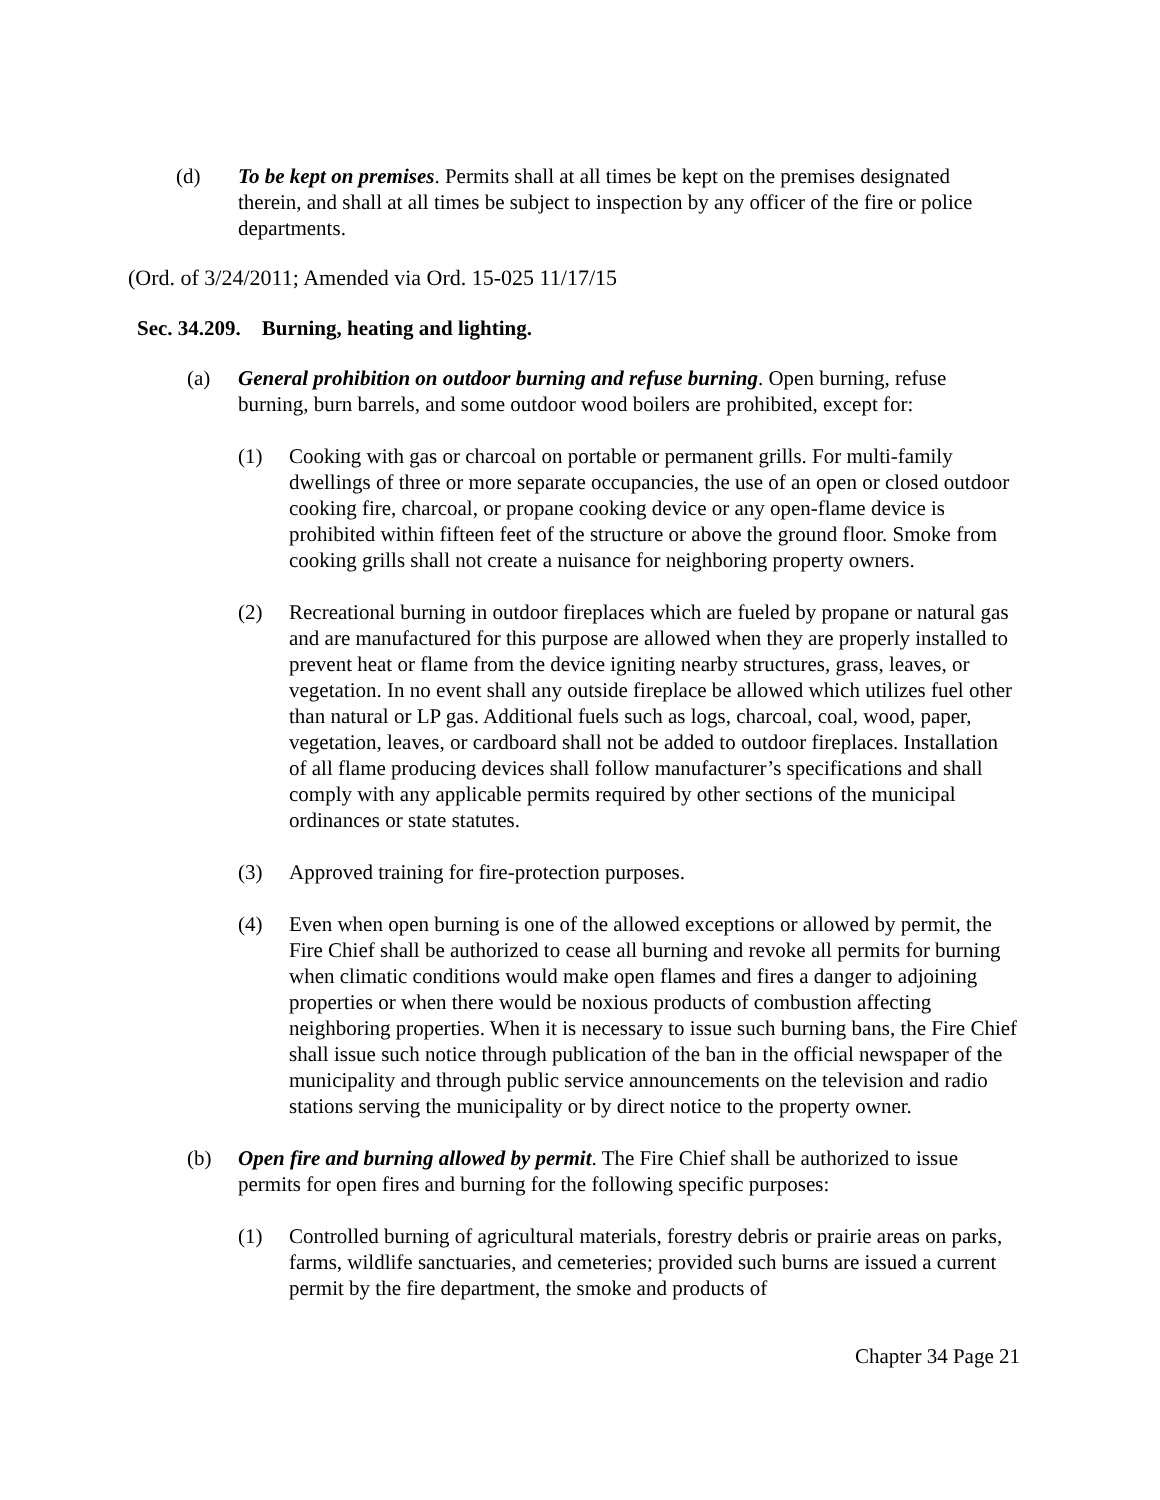(d) To be kept on premises. Permits shall at all times be kept on the premises designated therein, and shall at all times be subject to inspection by any officer of the fire or police departments.
(Ord. of 3/24/2011; Amended via Ord. 15-025 11/17/15
Sec. 34.209. Burning, heating and lighting.
(a) General prohibition on outdoor burning and refuse burning. Open burning, refuse burning, burn barrels, and some outdoor wood boilers are prohibited, except for:
(1) Cooking with gas or charcoal on portable or permanent grills. For multi-family dwellings of three or more separate occupancies, the use of an open or closed outdoor cooking fire, charcoal, or propane cooking device or any open-flame device is prohibited within fifteen feet of the structure or above the ground floor. Smoke from cooking grills shall not create a nuisance for neighboring property owners.
(2) Recreational burning in outdoor fireplaces which are fueled by propane or natural gas and are manufactured for this purpose are allowed when they are properly installed to prevent heat or flame from the device igniting nearby structures, grass, leaves, or vegetation. In no event shall any outside fireplace be allowed which utilizes fuel other than natural or LP gas. Additional fuels such as logs, charcoal, coal, wood, paper, vegetation, leaves, or cardboard shall not be added to outdoor fireplaces. Installation of all flame producing devices shall follow manufacturer’s specifications and shall comply with any applicable permits required by other sections of the municipal ordinances or state statutes.
(3) Approved training for fire-protection purposes.
(4) Even when open burning is one of the allowed exceptions or allowed by permit, the Fire Chief shall be authorized to cease all burning and revoke all permits for burning when climatic conditions would make open flames and fires a danger to adjoining properties or when there would be noxious products of combustion affecting neighboring properties. When it is necessary to issue such burning bans, the Fire Chief shall issue such notice through publication of the ban in the official newspaper of the municipality and through public service announcements on the television and radio stations serving the municipality or by direct notice to the property owner.
(b) Open fire and burning allowed by permit. The Fire Chief shall be authorized to issue permits for open fires and burning for the following specific purposes:
(1) Controlled burning of agricultural materials, forestry debris or prairie areas on parks, farms, wildlife sanctuaries, and cemeteries; provided such burns are issued a current permit by the fire department, the smoke and products of
Chapter 34 Page 21